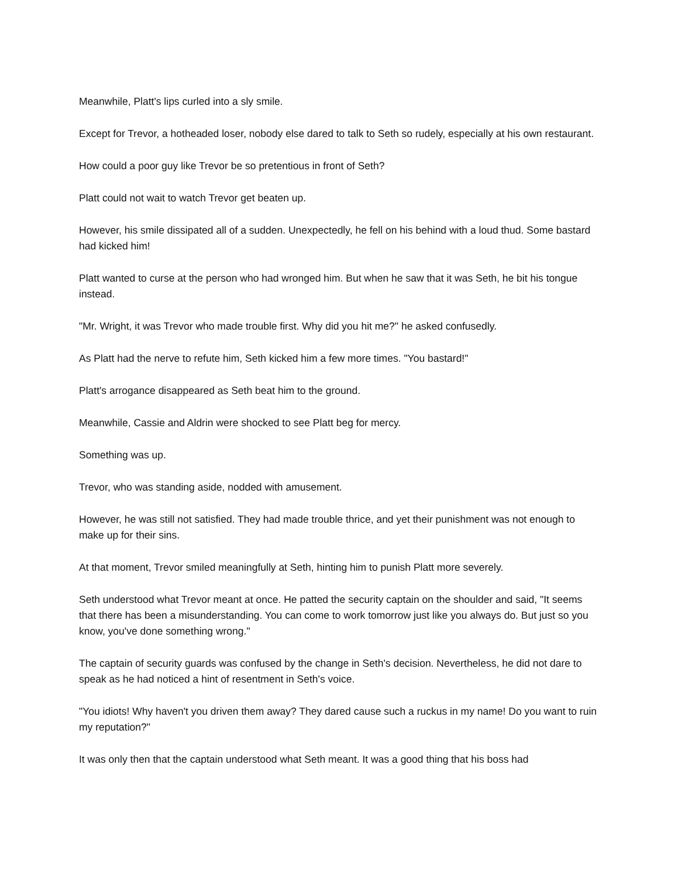Meanwhile, Platt's lips curled into a sly smile.
Except for Trevor, a hotheaded loser, nobody else dared to talk to Seth so rudely, especially at his own restaurant.
How could a poor guy like Trevor be so pretentious in front of Seth?
Platt could not wait to watch Trevor get beaten up.
However, his smile dissipated all of a sudden. Unexpectedly, he fell on his behind with a loud thud. Some bastard had kicked him!
Platt wanted to curse at the person who had wronged him. But when he saw that it was Seth, he bit his tongue instead.
"Mr. Wright, it was Trevor who made trouble first. Why did you hit me?" he asked confusedly.
As Platt had the nerve to refute him, Seth kicked him a few more times. "You bastard!"
Platt's arrogance disappeared as Seth beat him to the ground.
Meanwhile, Cassie and Aldrin were shocked to see Platt beg for mercy.
Something was up.
Trevor, who was standing aside, nodded with amusement.
However, he was still not satisfied. They had made trouble thrice, and yet their punishment was not enough to make up for their sins.
At that moment, Trevor smiled meaningfully at Seth, hinting him to punish Platt more severely.
Seth understood what Trevor meant at once. He patted the security captain on the shoulder and said, "It seems that there has been a misunderstanding. You can come to work tomorrow just like you always do. But just so you know, you've done something wrong."
The captain of security guards was confused by the change in Seth's decision. Nevertheless, he did not dare to speak as he had noticed a hint of resentment in Seth's voice.
"You idiots! Why haven't you driven them away? They dared cause such a ruckus in my name! Do you want to ruin my reputation?"
It was only then that the captain understood what Seth meant. It was a good thing that his boss had